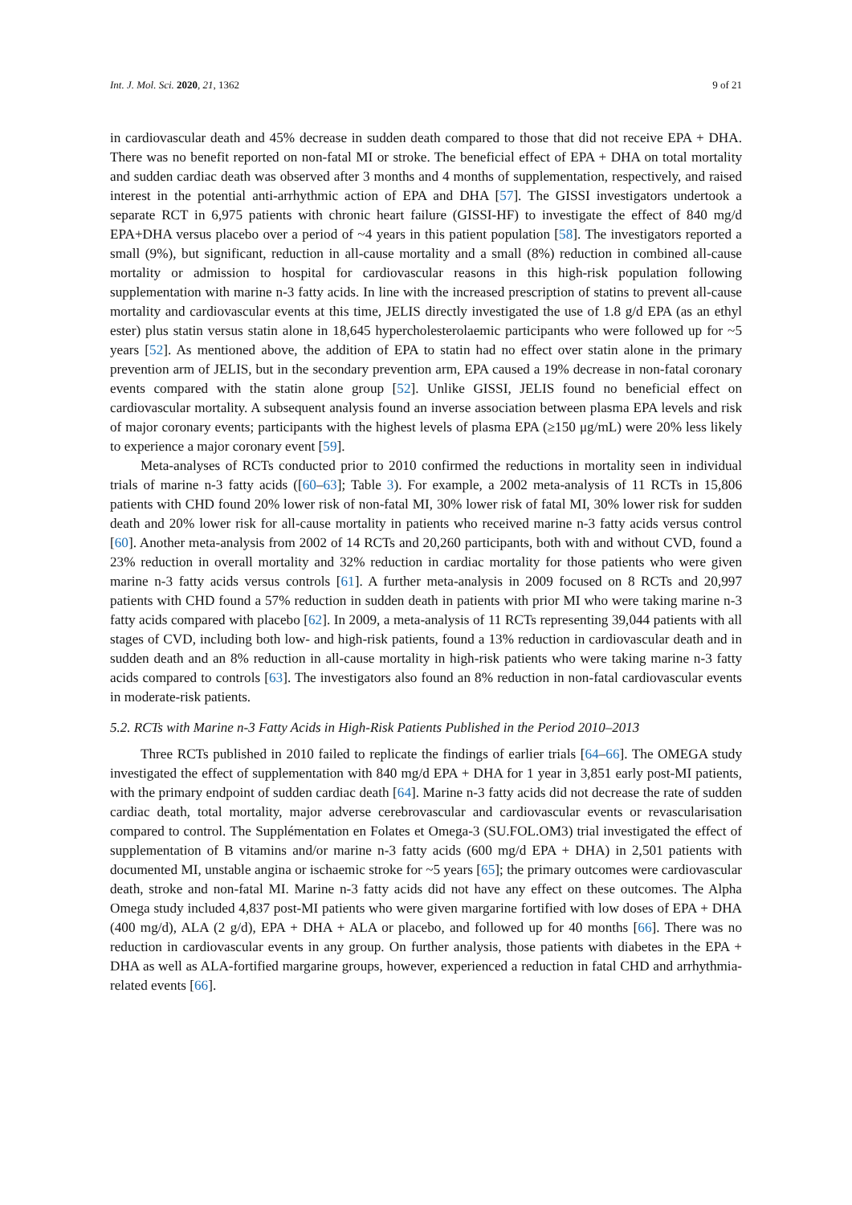Int. J. Mol. Sci. 2020, 21, 1362 9 of 21
in cardiovascular death and 45% decrease in sudden death compared to those that did not receive EPA + DHA. There was no benefit reported on non-fatal MI or stroke. The beneficial effect of EPA + DHA on total mortality and sudden cardiac death was observed after 3 months and 4 months of supplementation, respectively, and raised interest in the potential anti-arrhythmic action of EPA and DHA [57]. The GISSI investigators undertook a separate RCT in 6,975 patients with chronic heart failure (GISSI-HF) to investigate the effect of 840 mg/d EPA+DHA versus placebo over a period of ~4 years in this patient population [58]. The investigators reported a small (9%), but significant, reduction in all-cause mortality and a small (8%) reduction in combined all-cause mortality or admission to hospital for cardiovascular reasons in this high-risk population following supplementation with marine n-3 fatty acids. In line with the increased prescription of statins to prevent all-cause mortality and cardiovascular events at this time, JELIS directly investigated the use of 1.8 g/d EPA (as an ethyl ester) plus statin versus statin alone in 18,645 hypercholesterolaemic participants who were followed up for ~5 years [52]. As mentioned above, the addition of EPA to statin had no effect over statin alone in the primary prevention arm of JELIS, but in the secondary prevention arm, EPA caused a 19% decrease in non-fatal coronary events compared with the statin alone group [52]. Unlike GISSI, JELIS found no beneficial effect on cardiovascular mortality. A subsequent analysis found an inverse association between plasma EPA levels and risk of major coronary events; participants with the highest levels of plasma EPA (≥150 μg/mL) were 20% less likely to experience a major coronary event [59].
Meta-analyses of RCTs conducted prior to 2010 confirmed the reductions in mortality seen in individual trials of marine n-3 fatty acids ([60–63]; Table 3). For example, a 2002 meta-analysis of 11 RCTs in 15,806 patients with CHD found 20% lower risk of non-fatal MI, 30% lower risk of fatal MI, 30% lower risk for sudden death and 20% lower risk for all-cause mortality in patients who received marine n-3 fatty acids versus control [60]. Another meta-analysis from 2002 of 14 RCTs and 20,260 participants, both with and without CVD, found a 23% reduction in overall mortality and 32% reduction in cardiac mortality for those patients who were given marine n-3 fatty acids versus controls [61]. A further meta-analysis in 2009 focused on 8 RCTs and 20,997 patients with CHD found a 57% reduction in sudden death in patients with prior MI who were taking marine n-3 fatty acids compared with placebo [62]. In 2009, a meta-analysis of 11 RCTs representing 39,044 patients with all stages of CVD, including both low- and high-risk patients, found a 13% reduction in cardiovascular death and in sudden death and an 8% reduction in all-cause mortality in high-risk patients who were taking marine n-3 fatty acids compared to controls [63]. The investigators also found an 8% reduction in non-fatal cardiovascular events in moderate-risk patients.
5.2. RCTs with Marine n-3 Fatty Acids in High-Risk Patients Published in the Period 2010–2013
Three RCTs published in 2010 failed to replicate the findings of earlier trials [64–66]. The OMEGA study investigated the effect of supplementation with 840 mg/d EPA + DHA for 1 year in 3,851 early post-MI patients, with the primary endpoint of sudden cardiac death [64]. Marine n-3 fatty acids did not decrease the rate of sudden cardiac death, total mortality, major adverse cerebrovascular and cardiovascular events or revascularisation compared to control. The Supplémentation en Folates et Omega-3 (SU.FOL.OM3) trial investigated the effect of supplementation of B vitamins and/or marine n-3 fatty acids (600 mg/d EPA + DHA) in 2,501 patients with documented MI, unstable angina or ischaemic stroke for ~5 years [65]; the primary outcomes were cardiovascular death, stroke and non-fatal MI. Marine n-3 fatty acids did not have any effect on these outcomes. The Alpha Omega study included 4,837 post-MI patients who were given margarine fortified with low doses of EPA + DHA (400 mg/d), ALA (2 g/d), EPA + DHA + ALA or placebo, and followed up for 40 months [66]. There was no reduction in cardiovascular events in any group. On further analysis, those patients with diabetes in the EPA + DHA as well as ALA-fortified margarine groups, however, experienced a reduction in fatal CHD and arrhythmia-related events [66].